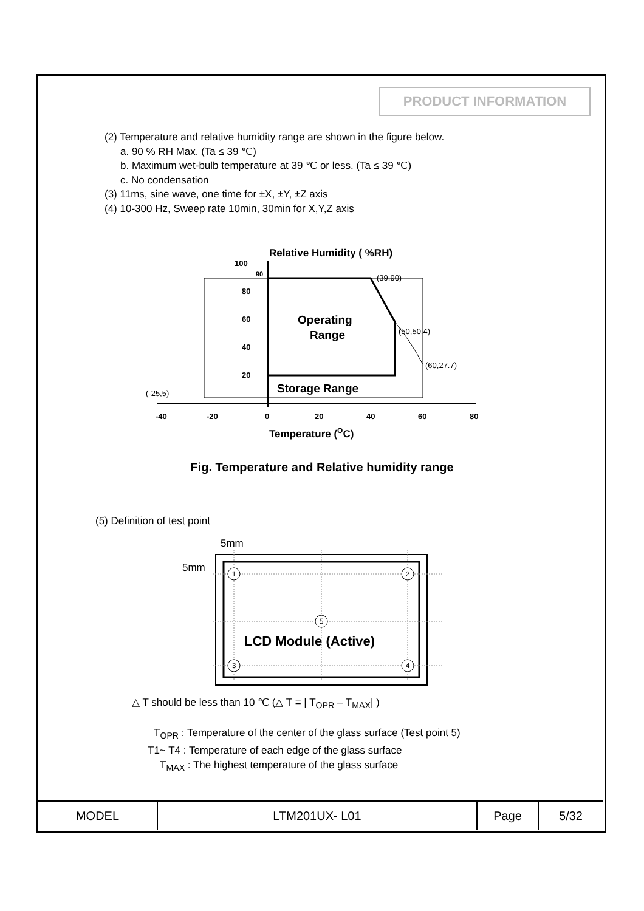PRODUCT INFORMATION
(2) Temperature and relative humidity range are shown in the figure below.
a. 90 % RH Max. (Ta ≤ 39 ℃)
b. Maximum wet-bulb temperature at 39 ℃ or less. (Ta ≤ 39 ℃)
c. No condensation
(3) 11ms, sine wave, one time for ±X, ±Y, ±Z axis
(4) 10-300 Hz, Sweep rate 10min, 30min for X,Y,Z axis
Relative Humidity ( %RH)
100
90
80
60
40
20
(39,90)
(50,50.4)
(60,27.7)
(-25,5)
Operating
Range
Storage Range
-40
-20
0
20
40
60
80
Temperature (OC)
Fig. Temperature and Relative humidity range
(5) Definition of test point
5mm
5mm
1
2
5
3
4
LCD Module (Active)
△ T should be less than 10 ℃ (△ T = | T<sub>OPR</sub> – T<sub>MAX</sub>| )
T<sub>OPR</sub> : Temperature of the center of the glass surface (Test point 5)
T1~ T4 : Temperature of each edge of the glass surface
T<sub>MAX</sub> : The highest temperature of the glass surface
| MODEL | LTM201UX- L01 | Page | 5/32 |